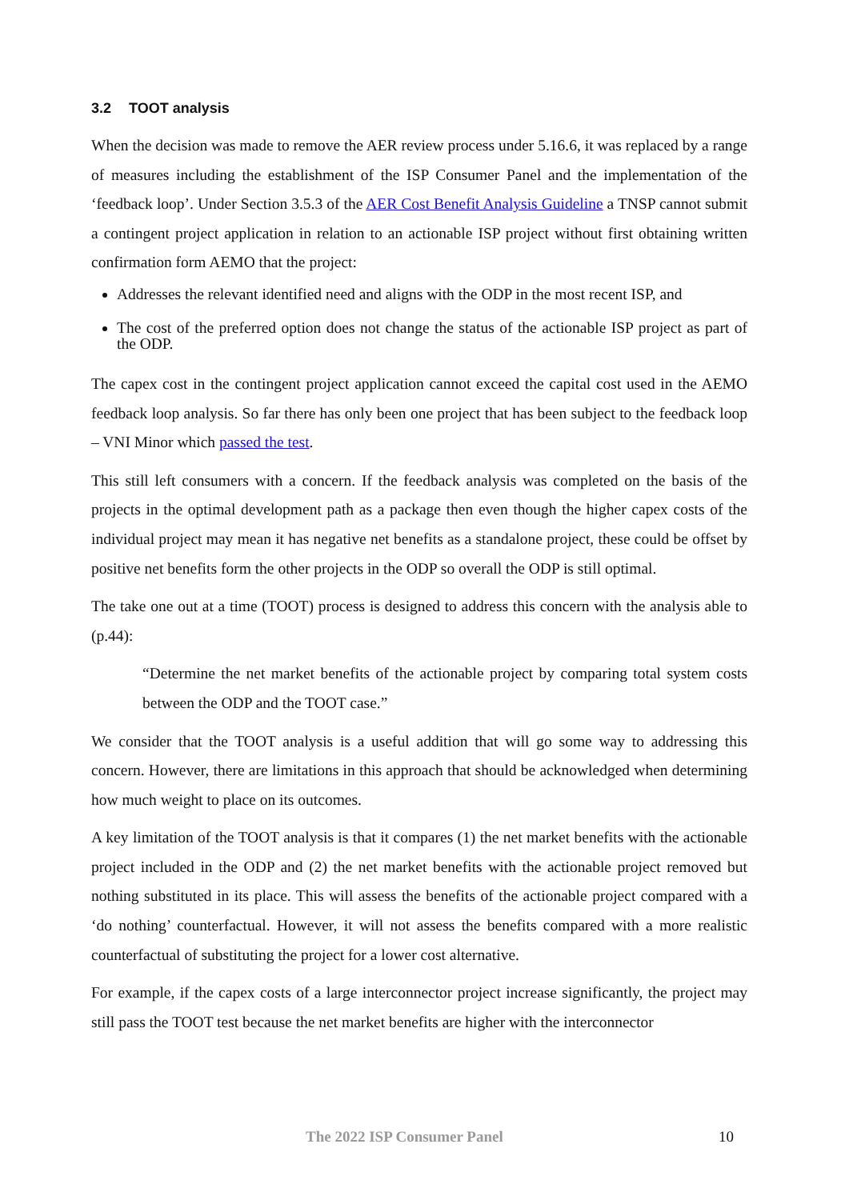3.2 TOOT analysis
When the decision was made to remove the AER review process under 5.16.6, it was replaced by a range of measures including the establishment of the ISP Consumer Panel and the implementation of the ‘feedback loop’. Under Section 3.5.3 of the AER Cost Benefit Analysis Guideline a TNSP cannot submit a contingent project application in relation to an actionable ISP project without first obtaining written confirmation form AEMO that the project:
Addresses the relevant identified need and aligns with the ODP in the most recent ISP, and
The cost of the preferred option does not change the status of the actionable ISP project as part of the ODP.
The capex cost in the contingent project application cannot exceed the capital cost used in the AEMO feedback loop analysis. So far there has only been one project that has been subject to the feedback loop – VNI Minor which passed the test.
This still left consumers with a concern. If the feedback analysis was completed on the basis of the projects in the optimal development path as a package then even though the higher capex costs of the individual project may mean it has negative net benefits as a standalone project, these could be offset by positive net benefits form the other projects in the ODP so overall the ODP is still optimal.
The take one out at a time (TOOT) process is designed to address this concern with the analysis able to (p.44):
“Determine the net market benefits of the actionable project by comparing total system costs between the ODP and the TOOT case.”
We consider that the TOOT analysis is a useful addition that will go some way to addressing this concern. However, there are limitations in this approach that should be acknowledged when determining how much weight to place on its outcomes.
A key limitation of the TOOT analysis is that it compares (1) the net market benefits with the actionable project included in the ODP and (2) the net market benefits with the actionable project removed but nothing substituted in its place. This will assess the benefits of the actionable project compared with a ‘do nothing’ counterfactual. However, it will not assess the benefits compared with a more realistic counterfactual of substituting the project for a lower cost alternative.
For example, if the capex costs of a large interconnector project increase significantly, the project may still pass the TOOT test because the net market benefits are higher with the interconnector
The 2022 ISP Consumer Panel 10